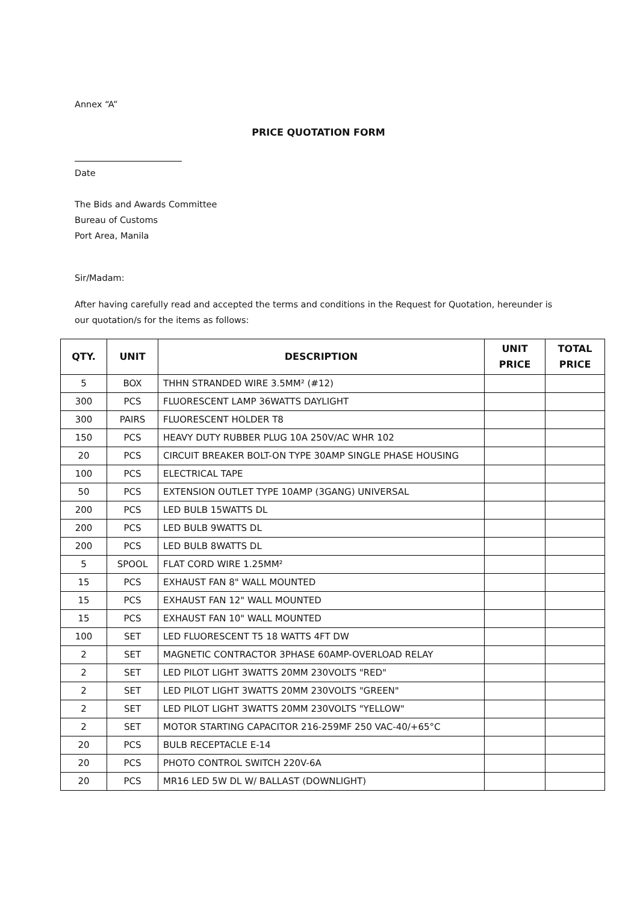Annex “A”
PRICE QUOTATION FORM
Date
The Bids and Awards Committee
Bureau of Customs
Port Area, Manila
Sir/Madam:
After having carefully read and accepted the terms and conditions in the Request for Quotation, hereunder is our quotation/s for the items as follows:
| QTY. | UNIT | DESCRIPTION | UNIT PRICE | TOTAL PRICE |
| --- | --- | --- | --- | --- |
| 5 | BOX | THHN STRANDED WIRE 3.5MM² (#12) | | |
| 300 | PCS | FLUORESCENT LAMP 36WATTS DAYLIGHT | | |
| 300 | PAIRS | FLUORESCENT HOLDER T8 | | |
| 150 | PCS | HEAVY DUTY RUBBER PLUG 10A 250V/AC WHR 102 | | |
| 20 | PCS | CIRCUIT BREAKER BOLT-ON TYPE 30AMP SINGLE PHASE HOUSING | | |
| 100 | PCS | ELECTRICAL TAPE | | |
| 50 | PCS | EXTENSION OUTLET TYPE 10AMP (3GANG) UNIVERSAL | | |
| 200 | PCS | LED BULB 15WATTS DL | | |
| 200 | PCS | LED BULB 9WATTS DL | | |
| 200 | PCS | LED BULB 8WATTS DL | | |
| 5 | SPOOL | FLAT CORD WIRE 1.25MM² | | |
| 15 | PCS | EXHAUST FAN 8" WALL MOUNTED | | |
| 15 | PCS | EXHAUST FAN 12" WALL MOUNTED | | |
| 15 | PCS | EXHAUST FAN 10" WALL MOUNTED | | |
| 100 | SET | LED FLUORESCENT T5 18 WATTS 4FT DW | | |
| 2 | SET | MAGNETIC CONTRACTOR 3PHASE 60AMP-OVERLOAD RELAY | | |
| 2 | SET | LED PILOT LIGHT 3WATTS 20MM 230VOLTS "RED" | | |
| 2 | SET | LED PILOT LIGHT 3WATTS 20MM 230VOLTS "GREEN" | | |
| 2 | SET | LED PILOT LIGHT 3WATTS 20MM 230VOLTS "YELLOW" | | |
| 2 | SET | MOTOR STARTING CAPACITOR 216-259MF 250 VAC-40/+65°C | | |
| 20 | PCS | BULB RECEPTACLE E-14 | | |
| 20 | PCS | PHOTO CONTROL SWITCH 220V-6A | | |
| 20 | PCS | MR16 LED 5W DL W/ BALLAST (DOWNLIGHT) | | |